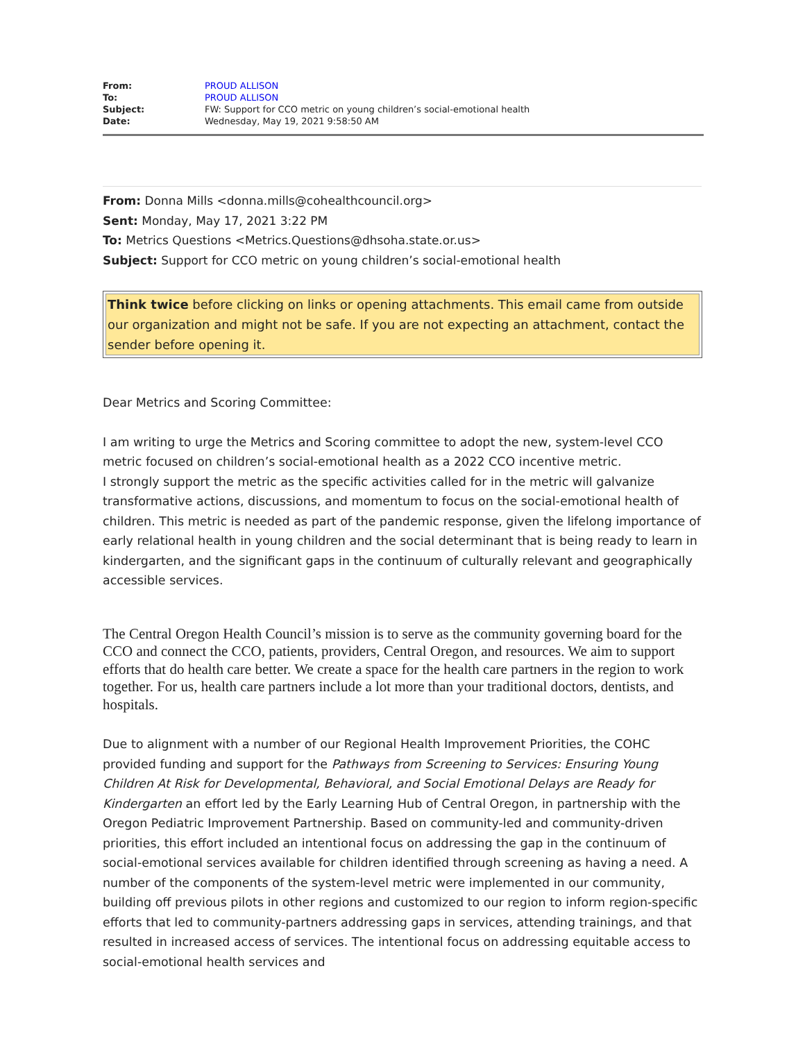| From: | PROUD ALLISON |
| To: | PROUD ALLISON |
| Subject: | FW: Support for CCO metric on young children’s social-emotional health |
| Date: | Wednesday, May 19, 2021 9:58:50 AM |
From: Donna Mills <donna.mills@cohealthcouncil.org>
Sent: Monday, May 17, 2021 3:22 PM
To: Metrics Questions <Metrics.Questions@dhsoha.state.or.us>
Subject: Support for CCO metric on young children’s social-emotional health
Think twice before clicking on links or opening attachments. This email came from outside our organization and might not be safe. If you are not expecting an attachment, contact the sender before opening it.
Dear Metrics and Scoring Committee:
I am writing to urge the Metrics and Scoring committee to adopt the new, system-level CCO metric focused on children’s social-emotional health as a 2022 CCO incentive metric.
I strongly support the metric as the specific activities called for in the metric will galvanize transformative actions, discussions, and momentum to focus on the social-emotional health of children. This metric is needed as part of the pandemic response, given the lifelong importance of early relational health in young children and the social determinant that is being ready to learn in kindergarten, and the significant gaps in the continuum of culturally relevant and geographically accessible services.
The Central Oregon Health Council’s mission is to serve as the community governing board for the CCO and connect the CCO, patients, providers, Central Oregon, and resources. We aim to support efforts that do health care better. We create a space for the health care partners in the region to work together. For us, health care partners include a lot more than your traditional doctors, dentists, and hospitals.
Due to alignment with a number of our Regional Health Improvement Priorities, the COHC provided funding and support for the Pathways from Screening to Services: Ensuring Young Children At Risk for Developmental, Behavioral, and Social Emotional Delays are Ready for Kindergarten an effort led by the Early Learning Hub of Central Oregon, in partnership with the Oregon Pediatric Improvement Partnership. Based on community-led and community-driven priorities, this effort included an intentional focus on addressing the gap in the continuum of social-emotional services available for children identified through screening as having a need. A number of the components of the system-level metric were implemented in our community, building off previous pilots in other regions and customized to our region to inform region-specific efforts that led to community-partners addressing gaps in services, attending trainings, and that resulted in increased access of services. The intentional focus on addressing equitable access to social-emotional health services and